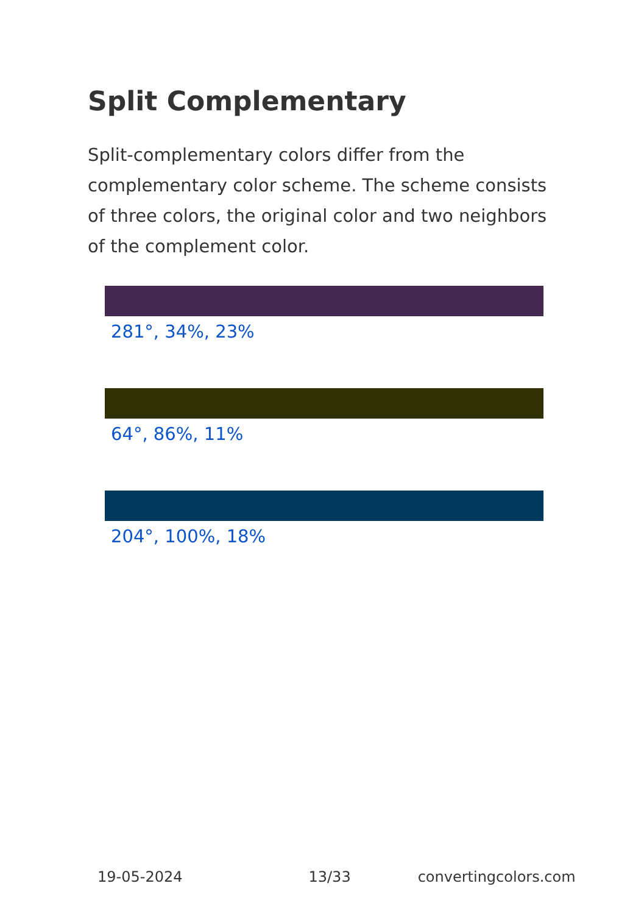Split Complementary
Split-complementary colors differ from the complementary color scheme. The scheme consists of three colors, the original color and two neighbors of the complement color.
281°, 34%, 23%
64°, 86%, 11%
204°, 100%, 18%
19-05-2024 13/33 convertingcolors.com